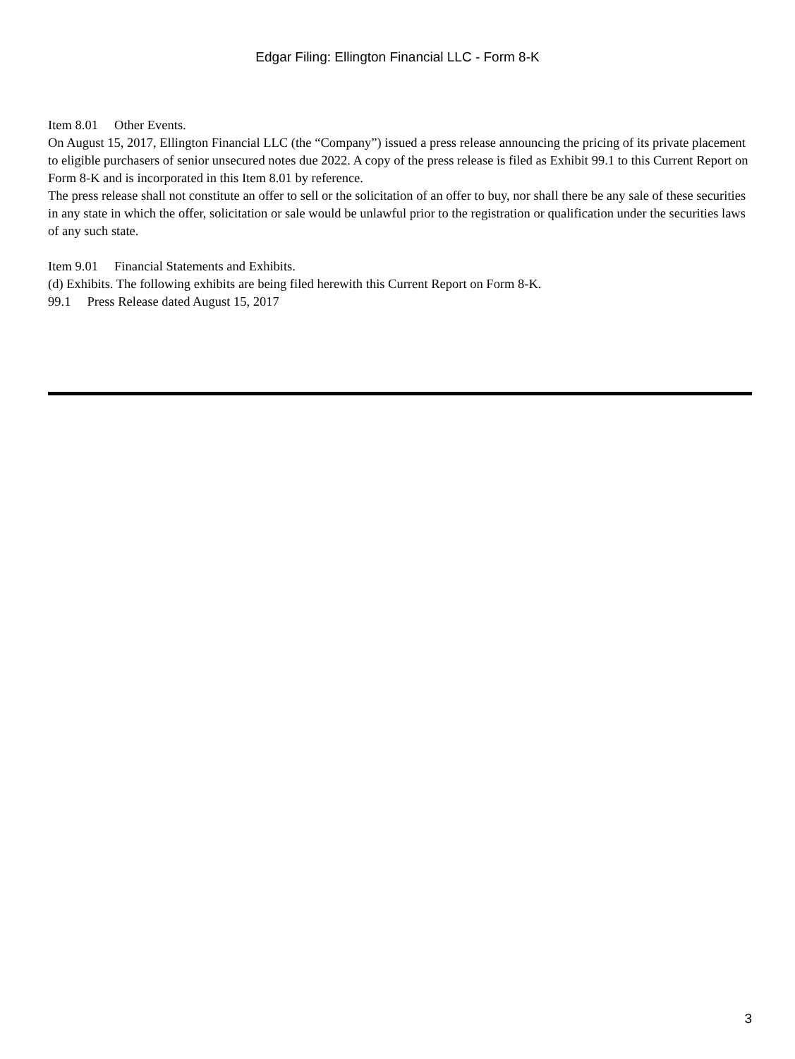Edgar Filing: Ellington Financial LLC - Form 8-K
Item 8.01 Other Events.
On August 15, 2017, Ellington Financial LLC (the “Company”) issued a press release announcing the pricing of its private placement to eligible purchasers of senior unsecured notes due 2022. A copy of the press release is filed as Exhibit 99.1 to this Current Report on Form 8-K and is incorporated in this Item 8.01 by reference.
The press release shall not constitute an offer to sell or the solicitation of an offer to buy, nor shall there be any sale of these securities in any state in which the offer, solicitation or sale would be unlawful prior to the registration or qualification under the securities laws of any such state.
Item 9.01 Financial Statements and Exhibits.
(d) Exhibits. The following exhibits are being filed herewith this Current Report on Form 8-K.
99.1 Press Release dated August 15, 2017
3